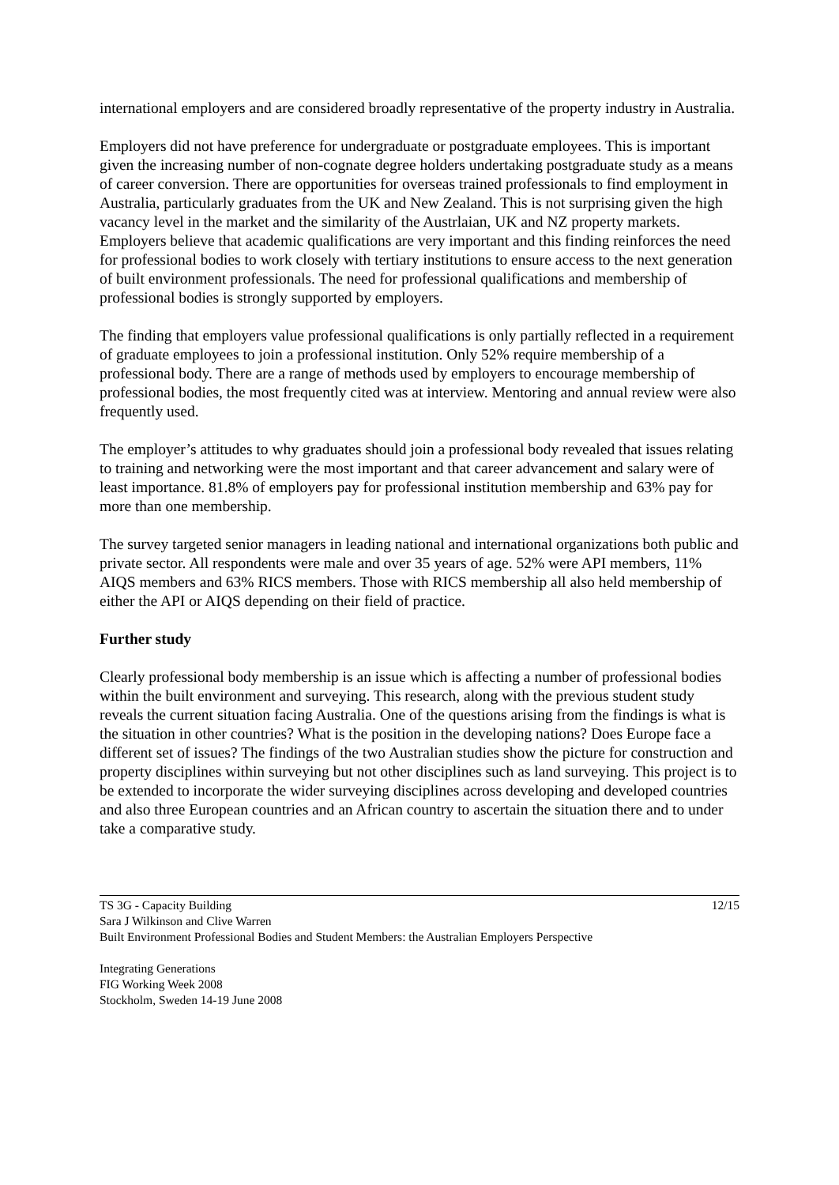international employers and are considered broadly representative of the property industry in Australia.
Employers did not have preference for undergraduate or postgraduate employees. This is important given the increasing number of non-cognate degree holders undertaking postgraduate study as a means of career conversion. There are opportunities for overseas trained professionals to find employment in Australia, particularly graduates from the UK and New Zealand. This is not surprising given the high vacancy level in the market and the similarity of the Austrlaian, UK and NZ property markets. Employers believe that academic qualifications are very important and this finding reinforces the need for professional bodies to work closely with tertiary institutions to ensure access to the next generation of built environment professionals. The need for professional qualifications and membership of professional bodies is strongly supported by employers.
The finding that employers value professional qualifications is only partially reflected in a requirement of graduate employees to join a professional institution. Only 52% require membership of a professional body. There are a range of methods used by employers to encourage membership of professional bodies, the most frequently cited was at interview. Mentoring and annual review were also frequently used.
The employer’s attitudes to why graduates should join a professional body revealed that issues relating to training and networking were the most important and that career advancement and salary were of least importance. 81.8% of employers pay for professional institution membership and 63% pay for more than one membership.
The survey targeted senior managers in leading national and international organizations both public and private sector. All respondents were male and over 35 years of age. 52% were API members, 11% AIQS members and 63% RICS members. Those with RICS membership all also held membership of either the API or AIQS depending on their field of practice.
Further study
Clearly professional body membership is an issue which is affecting a number of professional bodies within the built environment and surveying. This research, along with the previous student study reveals the current situation facing Australia. One of the questions arising from the findings is what is the situation in other countries? What is the position in the developing nations? Does Europe face a different set of issues? The findings of the two Australian studies show the picture for construction and property disciplines within surveying but not other disciplines such as land surveying. This project is to be extended to incorporate the wider surveying disciplines across developing and developed countries and also three European countries and an African country to ascertain the situation there and to under take a comparative study.
TS 3G - Capacity Building 12/15
Sara J Wilkinson and Clive Warren
Built Environment Professional Bodies and Student Members: the Australian Employers Perspective
Integrating Generations
FIG Working Week 2008
Stockholm, Sweden 14-19 June 2008